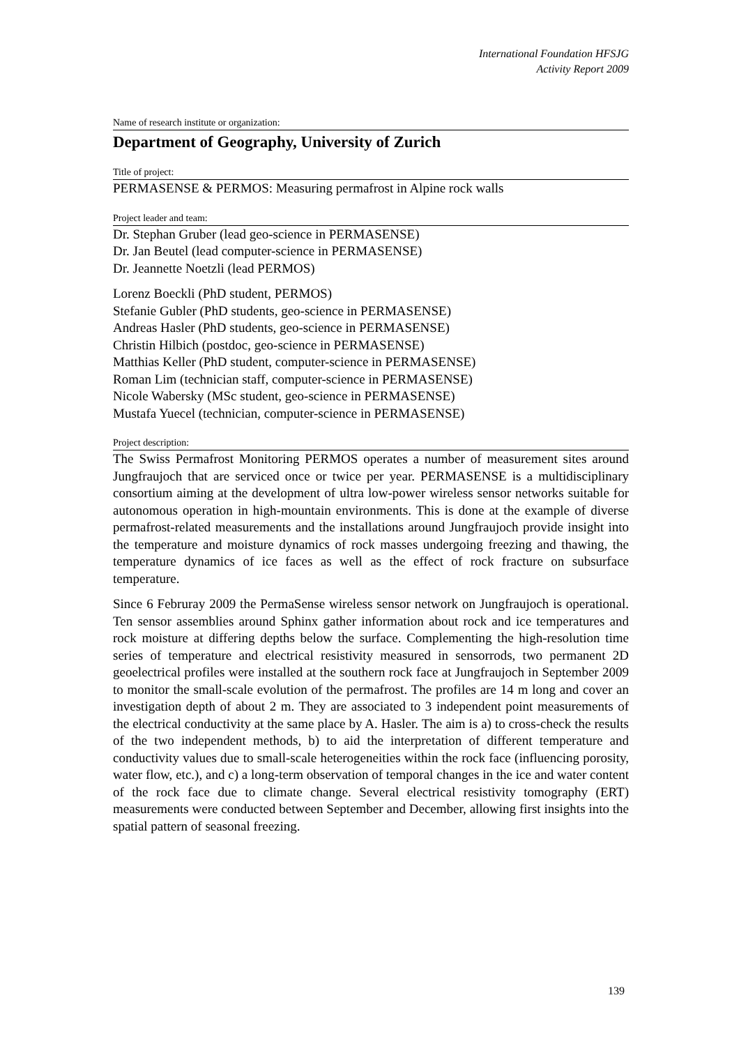International Foundation HFSJG
Activity Report 2009
Name of research institute or organization:
Department of Geography, University of Zurich
Title of project:
PERMASENSE & PERMOS: Measuring permafrost in Alpine rock walls
Project leader and team:
Dr. Stephan Gruber (lead geo-science in PERMASENSE)
Dr. Jan Beutel (lead computer-science in PERMASENSE)
Dr. Jeannette Noetzli (lead PERMOS)
Lorenz Boeckli (PhD student, PERMOS)
Stefanie Gubler (PhD students, geo-science in PERMASENSE)
Andreas Hasler (PhD students, geo-science in PERMASENSE)
Christin Hilbich (postdoc, geo-science in PERMASENSE)
Matthias Keller (PhD student, computer-science in PERMASENSE)
Roman Lim (technician staff, computer-science in PERMASENSE)
Nicole Wabersky (MSc student, geo-science in PERMASENSE)
Mustafa Yuecel (technician, computer-science in PERMASENSE)
Project description:
The Swiss Permafrost Monitoring PERMOS operates a number of measurement sites around Jungfraujoch that are serviced once or twice per year. PERMASENSE is a multidisciplinary consortium aiming at the development of ultra low-power wireless sensor networks suitable for autonomous operation in high-mountain environments. This is done at the example of diverse permafrost-related measurements and the installations around Jungfraujoch provide insight into the temperature and moisture dynamics of rock masses undergoing freezing and thawing, the temperature dynamics of ice faces as well as the effect of rock fracture on subsurface temperature.
Since 6 Februray 2009 the PermaSense wireless sensor network on Jungfraujoch is operational. Ten sensor assemblies around Sphinx gather information about rock and ice temperatures and rock moisture at differing depths below the surface. Complementing the high-resolution time series of temperature and electrical resistivity measured in sensorrods, two permanent 2D geoelectrical profiles were installed at the southern rock face at Jungfraujoch in September 2009 to monitor the small-scale evolution of the permafrost. The profiles are 14 m long and cover an investigation depth of about 2 m. They are associated to 3 independent point measurements of the electrical conductivity at the same place by A. Hasler. The aim is a) to cross-check the results of the two independent methods, b) to aid the interpretation of different temperature and conductivity values due to small-scale heterogeneities within the rock face (influencing porosity, water flow, etc.), and c) a long-term observation of temporal changes in the ice and water content of the rock face due to climate change. Several electrical resistivity tomography (ERT) measurements were conducted between September and December, allowing first insights into the spatial pattern of seasonal freezing.
139